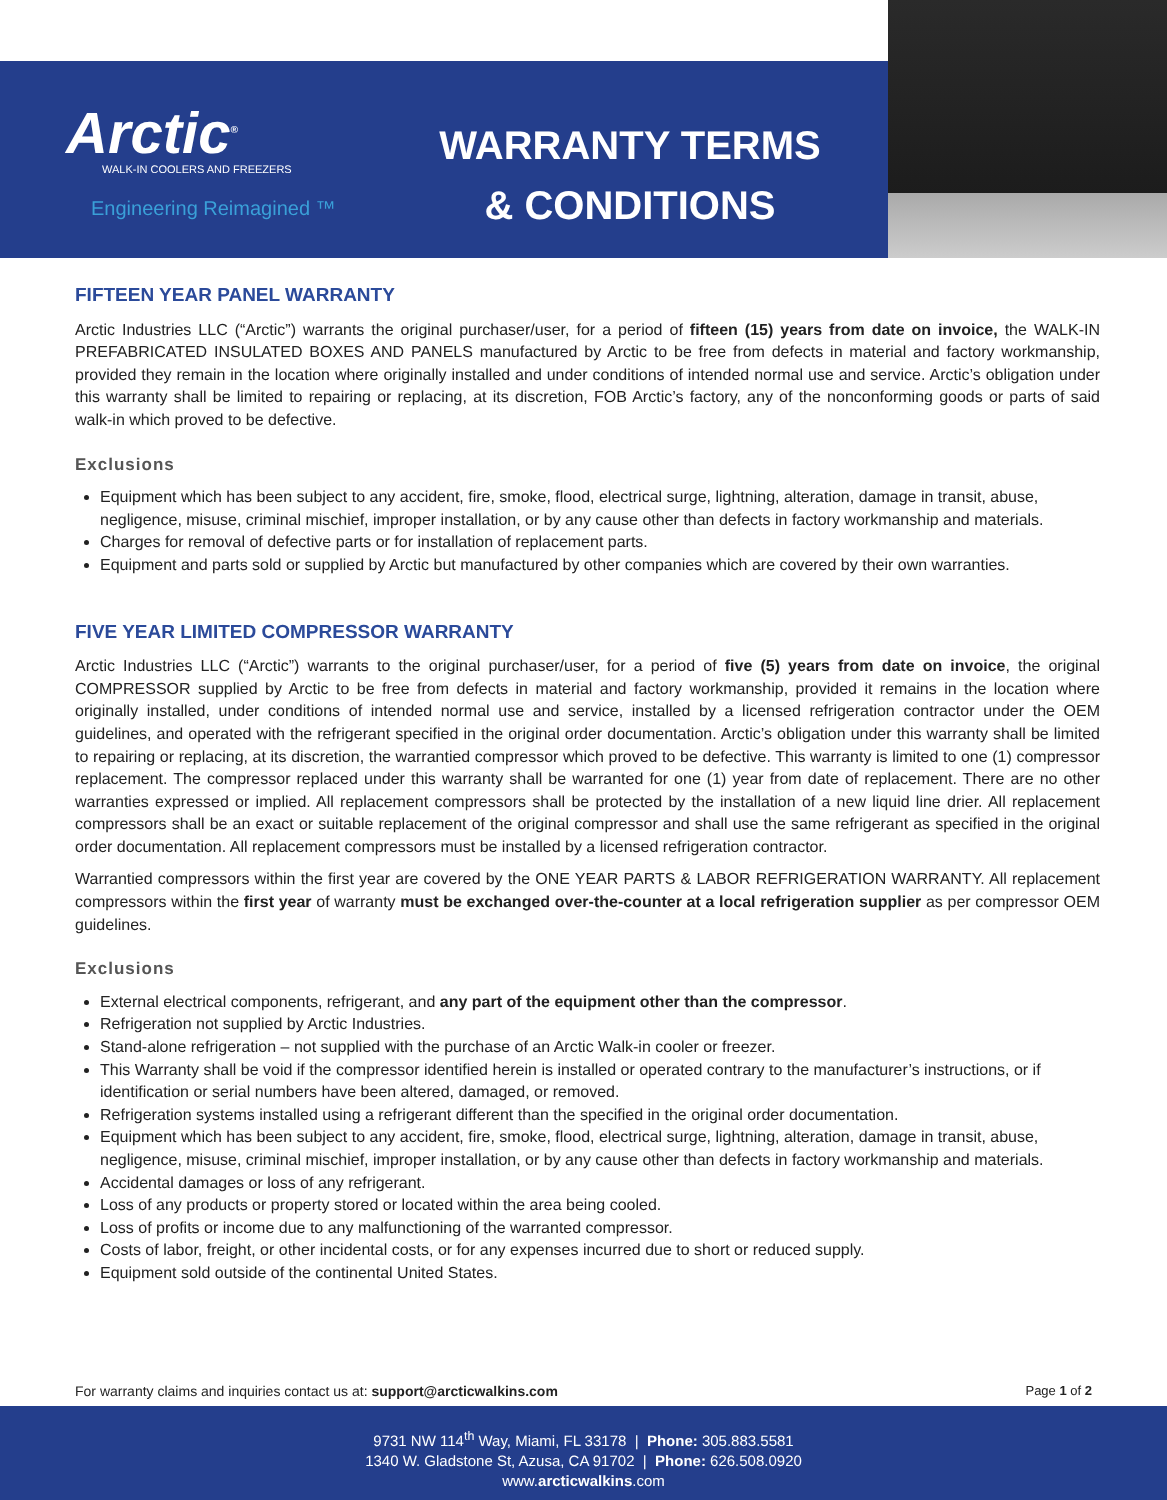Arctic<sup>®</sup>
WALK-IN COOLERS AND FREEZERS
Engineering Reimagined ™
WARRANTY TERMS
& CONDITIONS
FIFTEEN YEAR PANEL WARRANTY
Arctic Industries LLC (“Arctic”) warrants the original purchaser/user, for a period of fifteen (15) years from date on invoice, the WALK-IN PREFABRICATED INSULATED BOXES AND PANELS manufactured by Arctic to be free from defects in material and factory workmanship, provided they remain in the location where originally installed and under conditions of intended normal use and service. Arctic’s obligation under this warranty shall be limited to repairing or replacing, at its discretion, FOB Arctic’s factory, any of the nonconforming goods or parts of said walk-in which proved to be defective.
Exclusions
Equipment which has been subject to any accident, fire, smoke, flood, electrical surge, lightning, alteration, damage in transit, abuse, negligence, misuse, criminal mischief, improper installation, or by any cause other than defects in factory workmanship and materials.
Charges for removal of defective parts or for installation of replacement parts.
Equipment and parts sold or supplied by Arctic but manufactured by other companies which are covered by their own warranties.
FIVE YEAR LIMITED COMPRESSOR WARRANTY
Arctic Industries LLC (“Arctic”) warrants to the original purchaser/user, for a period of five (5) years from date on invoice, the original COMPRESSOR supplied by Arctic to be free from defects in material and factory workmanship, provided it remains in the location where originally installed, under conditions of intended normal use and service, installed by a licensed refrigeration contractor under the OEM guidelines, and operated with the refrigerant specified in the original order documentation. Arctic’s obligation under this warranty shall be limited to repairing or replacing, at its discretion, the warrantied compressor which proved to be defective. This warranty is limited to one (1) compressor replacement. The compressor replaced under this warranty shall be warranted for one (1) year from date of replacement. There are no other warranties expressed or implied. All replacement compressors shall be protected by the installation of a new liquid line drier. All replacement compressors shall be an exact or suitable replacement of the original compressor and shall use the same refrigerant as specified in the original order documentation. All replacement compressors must be installed by a licensed refrigeration contractor.
Warrantied compressors within the first year are covered by the ONE YEAR PARTS & LABOR REFRIGERATION WARRANTY. All replacement compressors within the first year of warranty must be exchanged over-the-counter at a local refrigeration supplier as per compressor OEM guidelines.
Exclusions
External electrical components, refrigerant, and any part of the equipment other than the compressor.
Refrigeration not supplied by Arctic Industries.
Stand-alone refrigeration – not supplied with the purchase of an Arctic Walk-in cooler or freezer.
This Warranty shall be void if the compressor identified herein is installed or operated contrary to the manufacturer’s instructions, or if identification or serial numbers have been altered, damaged, or removed.
Refrigeration systems installed using a refrigerant different than the specified in the original order documentation.
Equipment which has been subject to any accident, fire, smoke, flood, electrical surge, lightning, alteration, damage in transit, abuse, negligence, misuse, criminal mischief, improper installation, or by any cause other than defects in factory workmanship and materials.
Accidental damages or loss of any refrigerant.
Loss of any products or property stored or located within the area being cooled.
Loss of profits or income due to any malfunctioning of the warranted compressor.
Costs of labor, freight, or other incidental costs, or for any expenses incurred due to short or reduced supply.
Equipment sold outside of the continental United States.
For warranty claims and inquiries contact us at: support@arcticwalkins.com Page 1 of 2
9731 NW 114<sup>th</sup> Way, Miami, FL 33178 | Phone: 305.883.5581
1340 W. Gladstone St, Azusa, CA 91702 | Phone: 626.508.0920
www.arcticwalkins.com